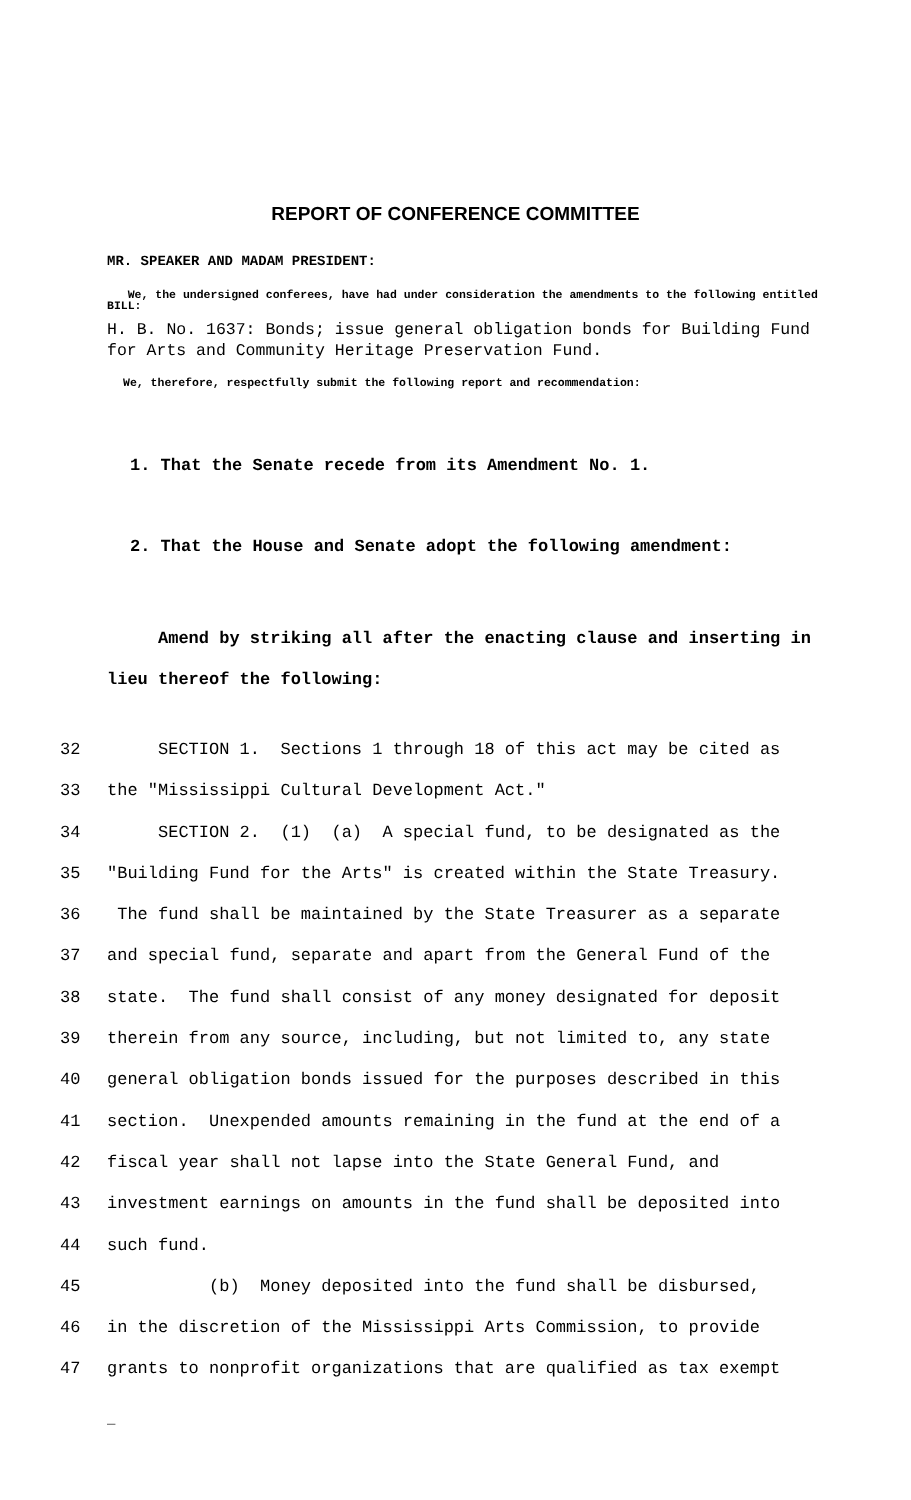REPORT OF CONFERENCE COMMITTEE
MR. SPEAKER AND MADAM PRESIDENT:
We, the undersigned conferees, have had under consideration the amendments to the following entitled BILL:
H. B. No. 1637: Bonds; issue general obligation bonds for Building Fund for Arts and Community Heritage Preservation Fund.
We, therefore, respectfully submit the following report and recommendation:
1. That the Senate recede from its Amendment No. 1.
2. That the House and Senate adopt the following amendment:
Amend by striking all after the enacting clause and inserting in lieu thereof the following:
32 SECTION 1. Sections 1 through 18 of this act may be cited as
33 the "Mississippi Cultural Development Act."
34 SECTION 2. (1) (a) A special fund, to be designated as the
35 "Building Fund for the Arts" is created within the State Treasury.
36 The fund shall be maintained by the State Treasurer as a separate
37 and special fund, separate and apart from the General Fund of the
38 state. The fund shall consist of any money designated for deposit
39 therein from any source, including, but not limited to, any state
40 general obligation bonds issued for the purposes described in this
41 section. Unexpended amounts remaining in the fund at the end of a
42 fiscal year shall not lapse into the State General Fund, and
43 investment earnings on amounts in the fund shall be deposited into
44 such fund.
45 (b) Money deposited into the fund shall be disbursed,
46 in the discretion of the Mississippi Arts Commission, to provide
47 grants to nonprofit organizations that are qualified as tax exempt
_